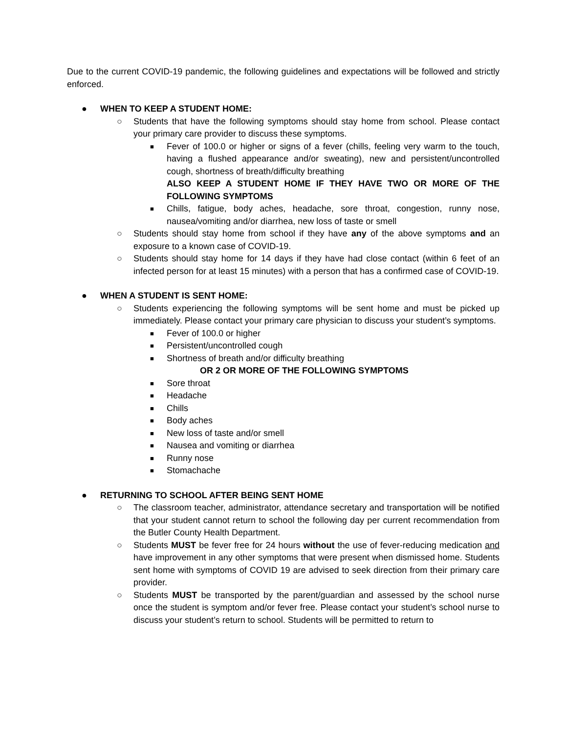Due to the current COVID-19 pandemic, the following guidelines and expectations will be followed and strictly enforced.
● WHEN TO KEEP A STUDENT HOME:
○ Students that have the following symptoms should stay home from school. Please contact your primary care provider to discuss these symptoms.
■ Fever of 100.0 or higher or signs of a fever (chills, feeling very warm to the touch, having a flushed appearance and/or sweating), new and persistent/uncontrolled cough, shortness of breath/difficulty breathing
ALSO KEEP A STUDENT HOME IF THEY HAVE TWO OR MORE OF THE FOLLOWING SYMPTOMS
■ Chills, fatigue, body aches, headache, sore throat, congestion, runny nose, nausea/vomiting and/or diarrhea, new loss of taste or smell
○ Students should stay home from school if they have any of the above symptoms and an exposure to a known case of COVID-19.
○ Students should stay home for 14 days if they have had close contact (within 6 feet of an infected person for at least 15 minutes) with a person that has a confirmed case of COVID-19.
● WHEN A STUDENT IS SENT HOME:
○ Students experiencing the following symptoms will be sent home and must be picked up immediately. Please contact your primary care physician to discuss your student’s symptoms.
■ Fever of 100.0 or higher
■ Persistent/uncontrolled cough
■ Shortness of breath and/or difficulty breathing
OR 2 OR MORE OF THE FOLLOWING SYMPTOMS
■ Sore throat
■ Headache
■ Chills
■ Body aches
■ New loss of taste and/or smell
■ Nausea and vomiting or diarrhea
■ Runny nose
■ Stomachache
● RETURNING TO SCHOOL AFTER BEING SENT HOME
○ The classroom teacher, administrator, attendance secretary and transportation will be notified that your student cannot return to school the following day per current recommendation from the Butler County Health Department.
○ Students MUST be fever free for 24 hours without the use of fever-reducing medication and have improvement in any other symptoms that were present when dismissed home. Students sent home with symptoms of COVID 19 are advised to seek direction from their primary care provider.
○ Students MUST be transported by the parent/guardian and assessed by the school nurse once the student is symptom and/or fever free. Please contact your student’s school nurse to discuss your student’s return to school. Students will be permitted to return to